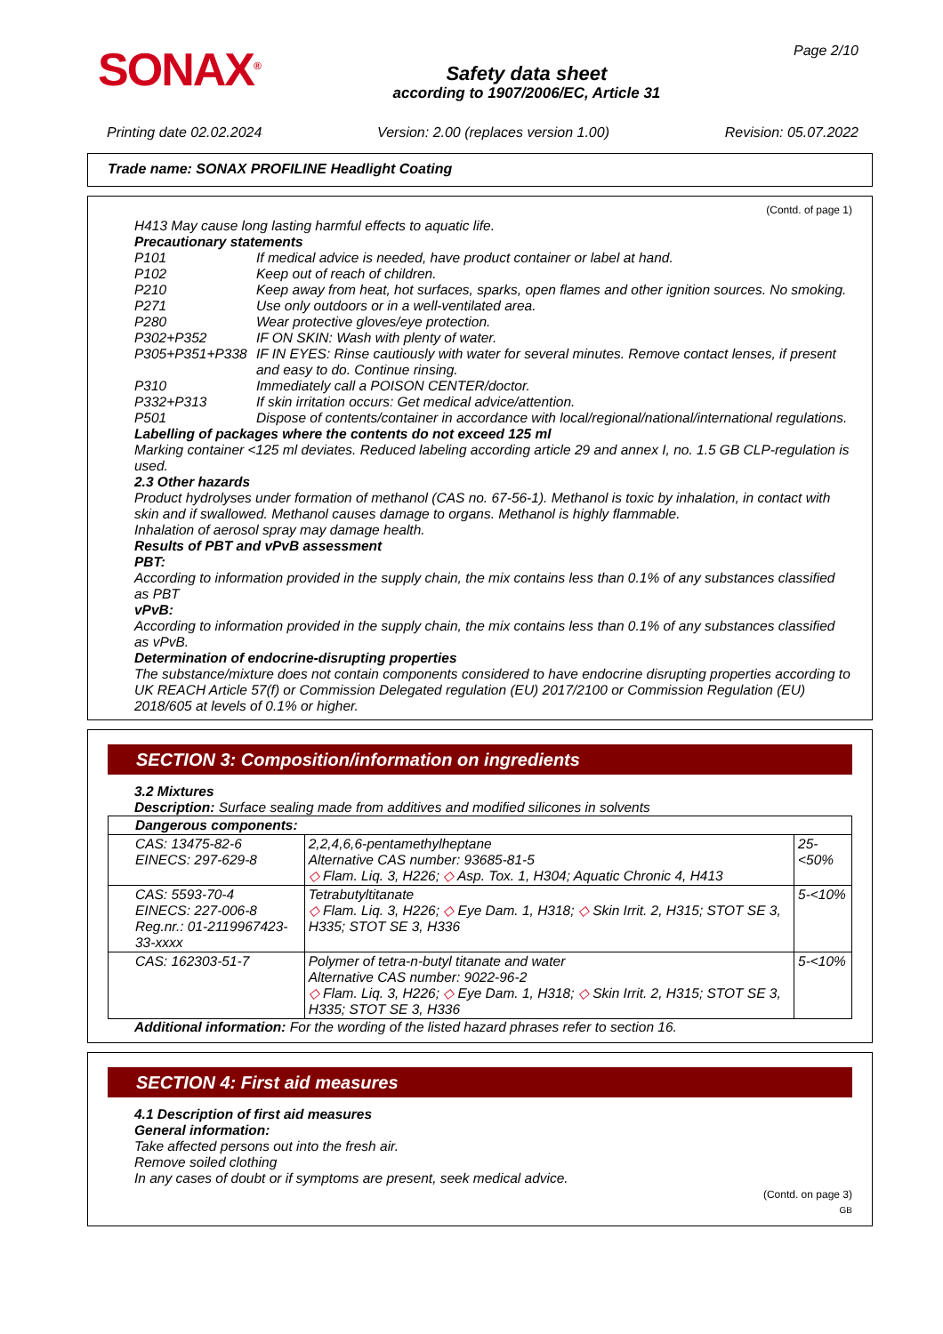SONAX<sup>®</sup>
Safety data sheet
according to 1907/2006/EC, Article 31
Page 2/10
Printing date 02.02.2024 Version: 2.00 (replaces version 1.00) Revision: 05.07.2022
Trade name: SONAX PROFILINE Headlight Coating
(Contd. of page 1)
H413 May cause long lasting harmful effects to aquatic life.
Precautionary statements
P101 If medical advice is needed, have product container or label at hand.
P102 Keep out of reach of children.
P210 Keep away from heat, hot surfaces, sparks, open flames and other ignition sources. No smoking.
P271 Use only outdoors or in a well-ventilated area.
P280 Wear protective gloves/eye protection.
P302+P352 IF ON SKIN: Wash with plenty of water.
P305+P351+P338 IF IN EYES: Rinse cautiously with water for several minutes. Remove contact lenses, if present and easy to do. Continue rinsing.
P310 Immediately call a POISON CENTER/doctor.
P332+P313 If skin irritation occurs: Get medical advice/attention.
P501 Dispose of contents/container in accordance with local/regional/national/international regulations.
Labelling of packages where the contents do not exceed 125 ml
Marking container <125 ml deviates. Reduced labeling according article 29 and annex I, no. 1.5 GB CLP-regulation is used.
2.3 Other hazards
Product hydrolyses under formation of methanol (CAS no. 67-56-1). Methanol is toxic by inhalation, in contact with skin and if swallowed. Methanol causes damage to organs. Methanol is highly flammable.
Inhalation of aerosol spray may damage health.
Results of PBT and vPvB assessment
PBT:
According to information provided in the supply chain, the mix contains less than 0.1% of any substances classified as PBT
vPvB:
According to information provided in the supply chain, the mix contains less than 0.1% of any substances classified as vPvB.
Determination of endocrine-disrupting properties
The substance/mixture does not contain components considered to have endocrine disrupting properties according to UK REACH Article 57(f) or Commission Delegated regulation (EU) 2017/2100 or Commission Regulation (EU) 2018/605 at levels of 0.1% or higher.
SECTION 3: Composition/information on ingredients
3.2 Mixtures
Description: Surface sealing made from additives and modified silicones in solvents
| Dangerous components: | | |
| CAS: 13475-82-6 EINECS: 297-629-8 | 2,2,4,6,6-pentamethylheptane Alternative CAS number: 93685-81-5 ◇ Flam. Liq. 3, H226; ◇ Asp. Tox. 1, H304; Aquatic Chronic 4, H413 | 25-<50% |
| CAS: 5593-70-4 EINECS: 227-006-8 Reg.nr.: 01-2119967423-33-xxxx | Tetrabutyltitanate ◇ Flam. Liq. 3, H226; ◇ Eye Dam. 1, H318; ◇ Skin Irrit. 2, H315; STOT SE 3, H335; STOT SE 3, H336 | 5-<10% |
| CAS: 162303-51-7 | Polymer of tetra-n-butyl titanate and water Alternative CAS number: 9022-96-2 ◇ Flam. Liq. 3, H226; ◇ Eye Dam. 1, H318; ◇ Skin Irrit. 2, H315; STOT SE 3, H335; STOT SE 3, H336 | 5-<10% |
Additional information: For the wording of the listed hazard phrases refer to section 16.
SECTION 4: First aid measures
4.1 Description of first aid measures
General information:
Take affected persons out into the fresh air.
Remove soiled clothing
In any cases of doubt or if symptoms are present, seek medical advice.
(Contd. on page 3)
GB